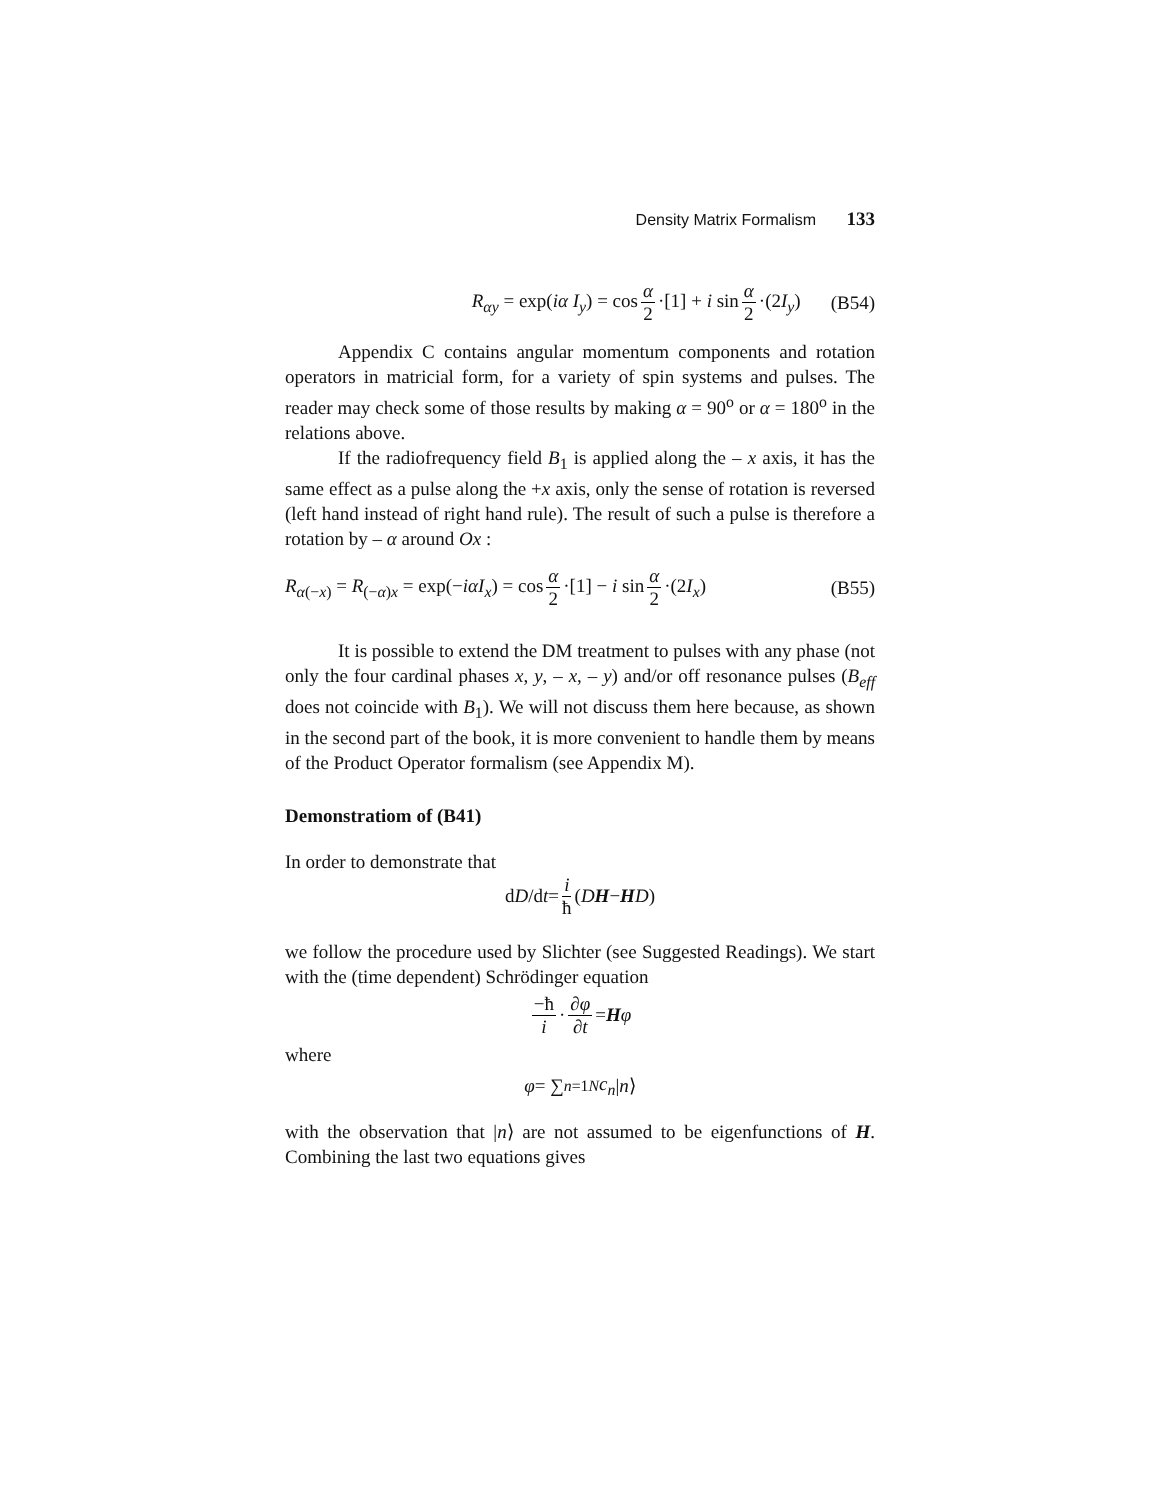Density Matrix Formalism 133
R<sub>αy</sub> = exp(iα I<sub>y</sub>) = cos α 2 ·[1] + i sin α 2 ·(2I<sub>y</sub>) (B54)
Appendix C contains angular momentum components and rotation operators in matricial form, for a variety of spin systems and pulses. The reader may check some of those results by making α = 90<sup>o</sup> or α = 180<sup>o</sup> in the relations above.
If the radiofrequency field B<sub>1</sub> is applied along the – x axis, it has the same effect as a pulse along the +x axis, only the sense of rotation is reversed (left hand instead of right hand rule). The result of such a pulse is therefore a rotation by – α around Ox :
R<sub>α(−x)</sub> = R<sub>(−α)x</sub> = exp(−iαI<sub>x</sub>) = cos α 2 ·[1] − i sin α 2 ·(2I<sub>x</sub>) (B55)
It is possible to extend the DM treatment to pulses with any phase (not only the four cardinal phases x, y, – x, – y) and/or off resonance pulses (B<sub>eff</sub> does not coincide with B<sub>1</sub>). We will not discuss them here because, as shown in the second part of the book, it is more convenient to handle them by means of the Product Operator formalism (see Appendix M).
Demonstratiom of (B41)
In order to demonstrate that
d D /d t = i ħ (DH − HD)
we follow the procedure used by Slichter (see Suggested Readings). We start with the (time dependent) Schrödinger equation
−ħ i · ∂φ ∂t = Hφ
where
φ = ∑<sub>n=1</sub><sup>N</sup> c<sub>n</sub> | n ⟩
with the observation that |n⟩ are not assumed to be eigenfunctions of H. Combining the last two equations gives